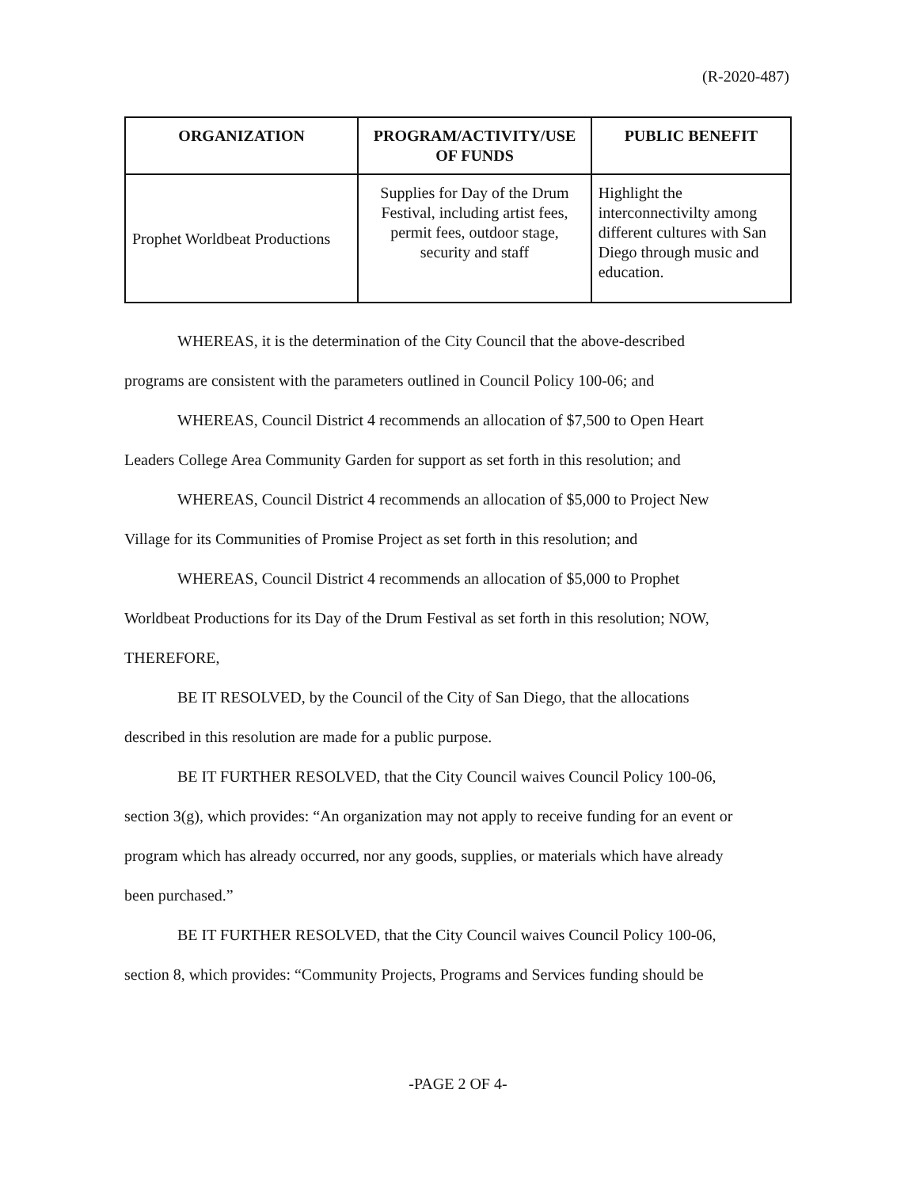(R-2020-487)
| ORGANIZATION | PROGRAM/ACTIVITY/USE OF FUNDS | PUBLIC BENEFIT |
| --- | --- | --- |
| Prophet Worldbeat Productions | Supplies for Day of the Drum Festival, including artist fees, permit fees, outdoor stage, security and staff | Highlight the interconnectivilty among different cultures with San Diego through music and education. |
WHEREAS, it is the determination of the City Council that the above-described
programs are consistent with the parameters outlined in Council Policy 100-06; and
WHEREAS, Council District 4 recommends an allocation of $7,500 to Open Heart
Leaders College Area Community Garden for support as set forth in this resolution; and
WHEREAS, Council District 4 recommends an allocation of $5,000 to Project New
Village for its Communities of Promise Project as set forth in this resolution; and
WHEREAS, Council District 4 recommends an allocation of $5,000 to Prophet
Worldbeat Productions for its Day of the Drum Festival as set forth in this resolution; NOW,
THEREFORE,
BE IT RESOLVED, by the Council of the City of San Diego, that the allocations
described in this resolution are made for a public purpose.
BE IT FURTHER RESOLVED, that the City Council waives Council Policy 100-06,
section 3(g), which provides: “An organization may not apply to receive funding for an event or
program which has already occurred, nor any goods, supplies, or materials which have already
been purchased.”
BE IT FURTHER RESOLVED, that the City Council waives Council Policy 100-06,
section 8, which provides: “Community Projects, Programs and Services funding should be
-PAGE 2 OF 4-